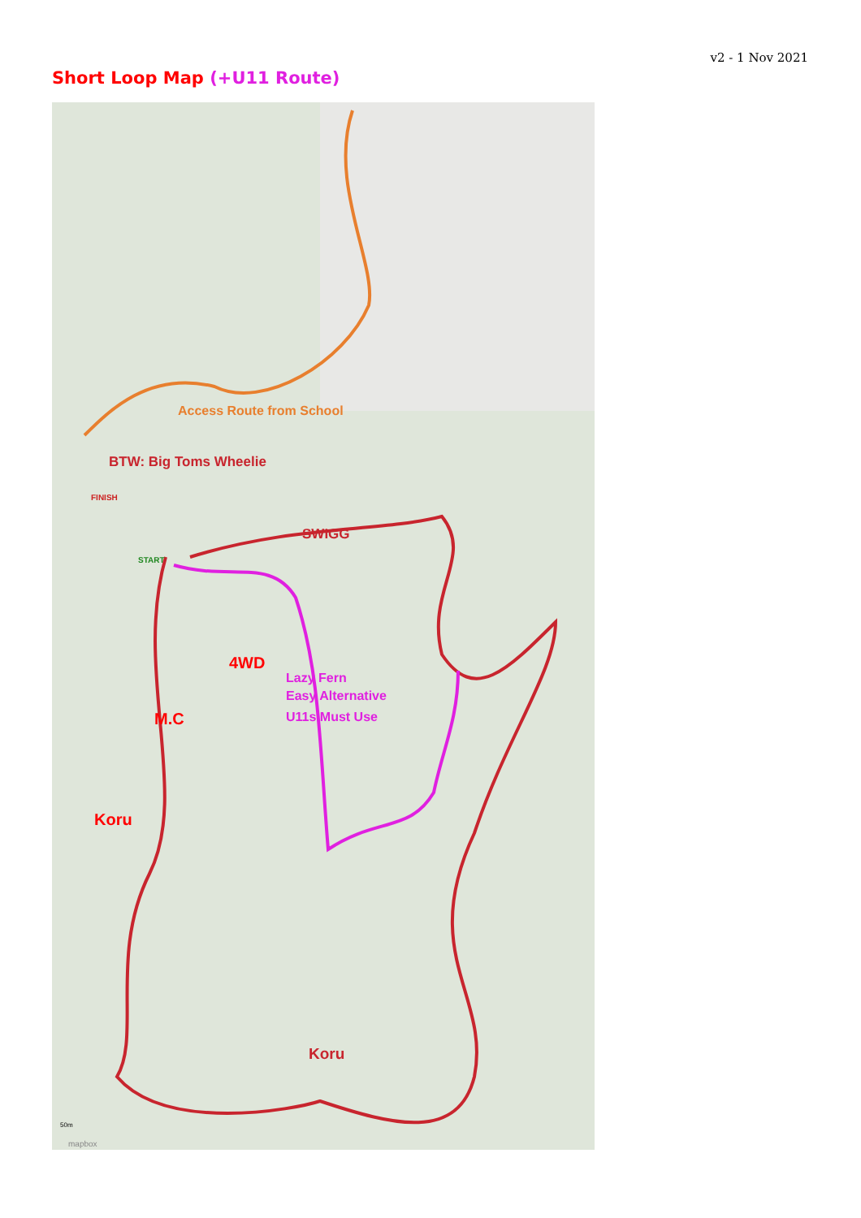v2 - 1 Nov 2021
Short Loop Map (+U11 Route)
Access Route from School
BTW: Big Toms Wheelie
SWIGG
4WD
M.C
Koru
Koru
Lazy Fern
Easy Alternative
U11s Must Use
FINISH
START
50m
mapbox